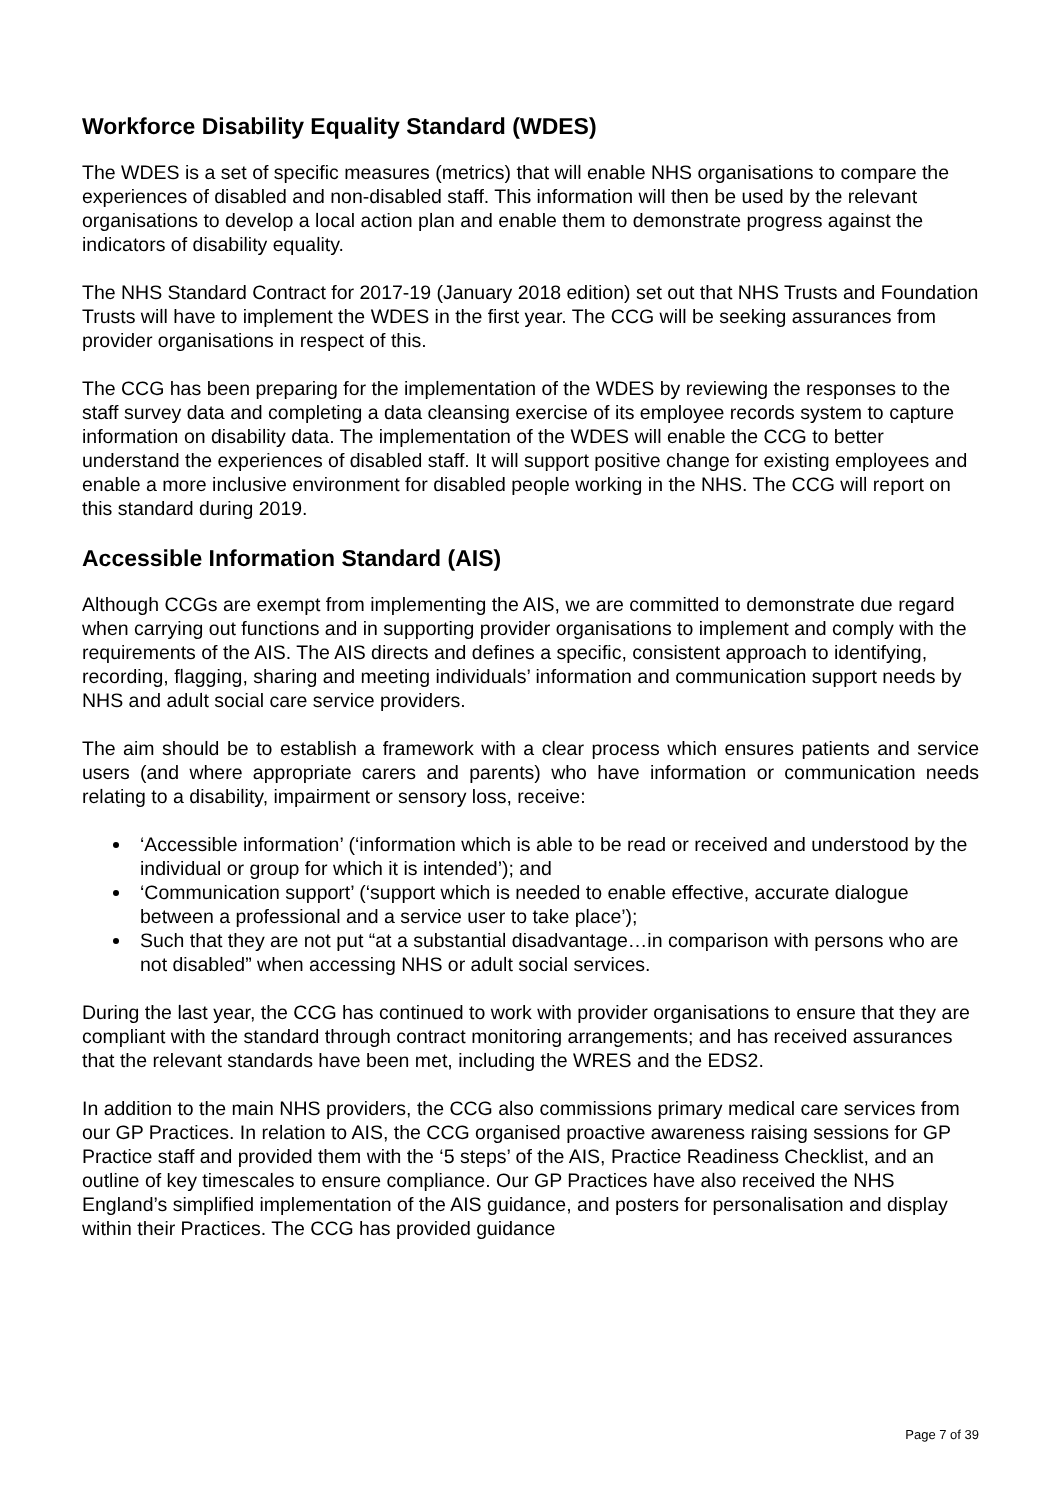Workforce Disability Equality Standard (WDES)
The WDES is a set of specific measures (metrics) that will enable NHS organisations to compare the experiences of disabled and non-disabled staff. This information will then be used by the relevant organisations to develop a local action plan and enable them to demonstrate progress against the indicators of disability equality.
The NHS Standard Contract for 2017-19 (January 2018 edition) set out that NHS Trusts and Foundation Trusts will have to implement the WDES in the first year. The CCG will be seeking assurances from provider organisations in respect of this.
The CCG has been preparing for the implementation of the WDES by reviewing the responses to the staff survey data and completing a data cleansing exercise of its employee records system to capture information on disability data. The implementation of the WDES will enable the CCG to better understand the experiences of disabled staff. It will support positive change for existing employees and enable a more inclusive environment for disabled people working in the NHS. The CCG will report on this standard during 2019.
Accessible Information Standard (AIS)
Although CCGs are exempt from implementing the AIS, we are committed to demonstrate due regard when carrying out functions and in supporting provider organisations to implement and comply with the requirements of the AIS. The AIS directs and defines a specific, consistent approach to identifying, recording, flagging, sharing and meeting individuals’ information and communication support needs by NHS and adult social care service providers.
The aim should be to establish a framework with a clear process which ensures patients and service users (and where appropriate carers and parents) who have information or communication needs relating to a disability, impairment or sensory loss, receive:
‘Accessible information’ (‘information which is able to be read or received and understood by the individual or group for which it is intended’); and
‘Communication support’ (‘support which is needed to enable effective, accurate dialogue between a professional and a service user to take place’);
Such that they are not put “at a substantial disadvantage…in comparison with persons who are not disabled” when accessing NHS or adult social services.
During the last year, the CCG has continued to work with provider organisations to ensure that they are compliant with the standard through contract monitoring arrangements; and has received assurances that the relevant standards have been met, including the WRES and the EDS2.
In addition to the main NHS providers, the CCG also commissions primary medical care services from our GP Practices. In relation to AIS, the CCG organised proactive awareness raising sessions for GP Practice staff and provided them with the ‘5 steps’ of the AIS, Practice Readiness Checklist, and an outline of key timescales to ensure compliance. Our GP Practices have also received the NHS England’s simplified implementation of the AIS guidance, and posters for personalisation and display within their Practices. The CCG has provided guidance
Page 7 of 39